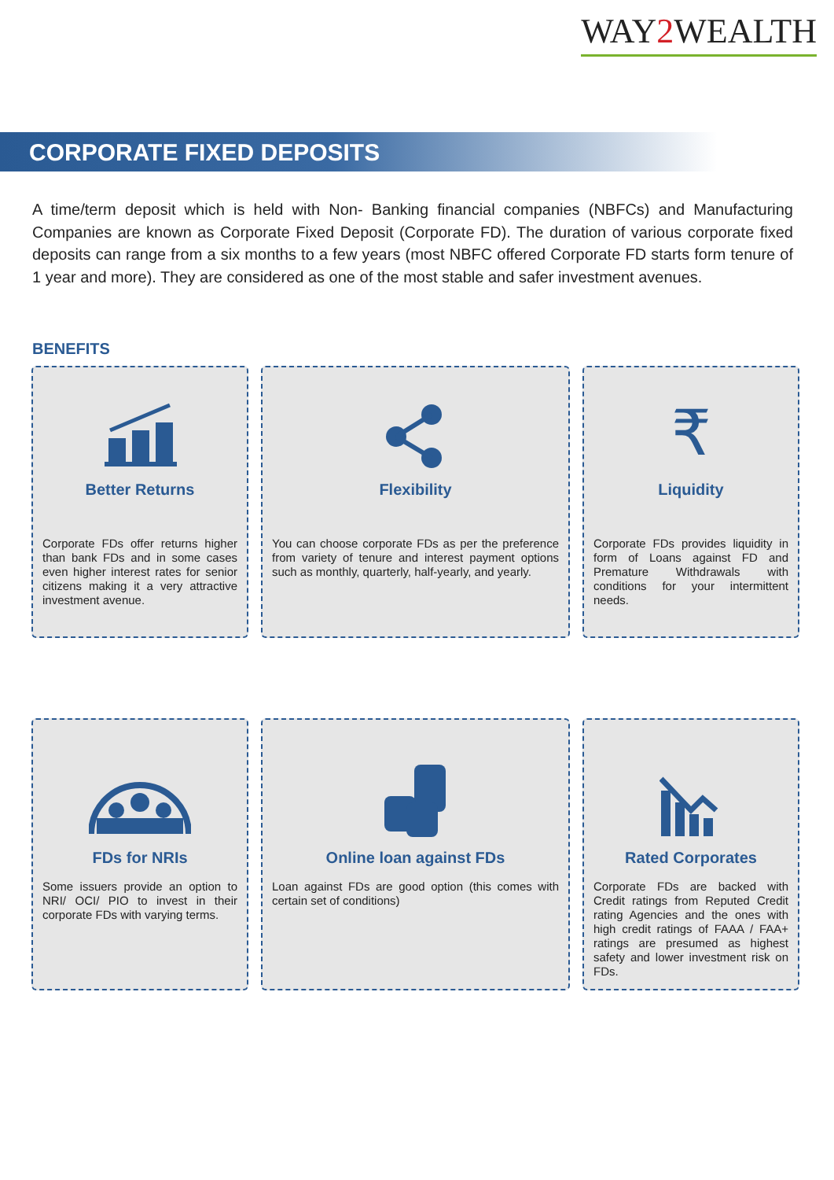WAY2 WEALTH
CORPORATE FIXED DEPOSITS
A time/term deposit which is held with Non- Banking financial companies (NBFCs) and Manufacturing Companies are known as Corporate Fixed Deposit (Corporate FD). The duration of various corporate fixed deposits can range from a six months to a few years (most NBFC offered Corporate FD starts form tenure of 1 year and more). They are considered as one of the most stable and safer investment avenues.
BENEFITS
Better Returns
Corporate FDs offer returns higher than bank FDs and in some cases even higher interest rates for senior citizens making it a very attractive investment avenue.
Flexibility
You can choose corporate FDs as per the preference from variety of tenure and interest payment options such as monthly, quarterly, half-yearly, and yearly.
₹
Liquidity
Corporate FDs provides liquidity in form of Loans against FD and Premature Withdrawals with conditions for your intermittent needs.
FDs for NRIs
Some issuers provide an option to NRI/ OCI/ PIO to invest in their corporate FDs with varying terms.
Online loan against FDs
Loan against FDs are good option (this comes with certain set of conditions)
Rated Corporates
Corporate FDs are backed with Credit ratings from Reputed Credit rating Agencies and the ones with high credit ratings of FAAA / FAA+ ratings are presumed as highest safety and lower investment risk on FDs.